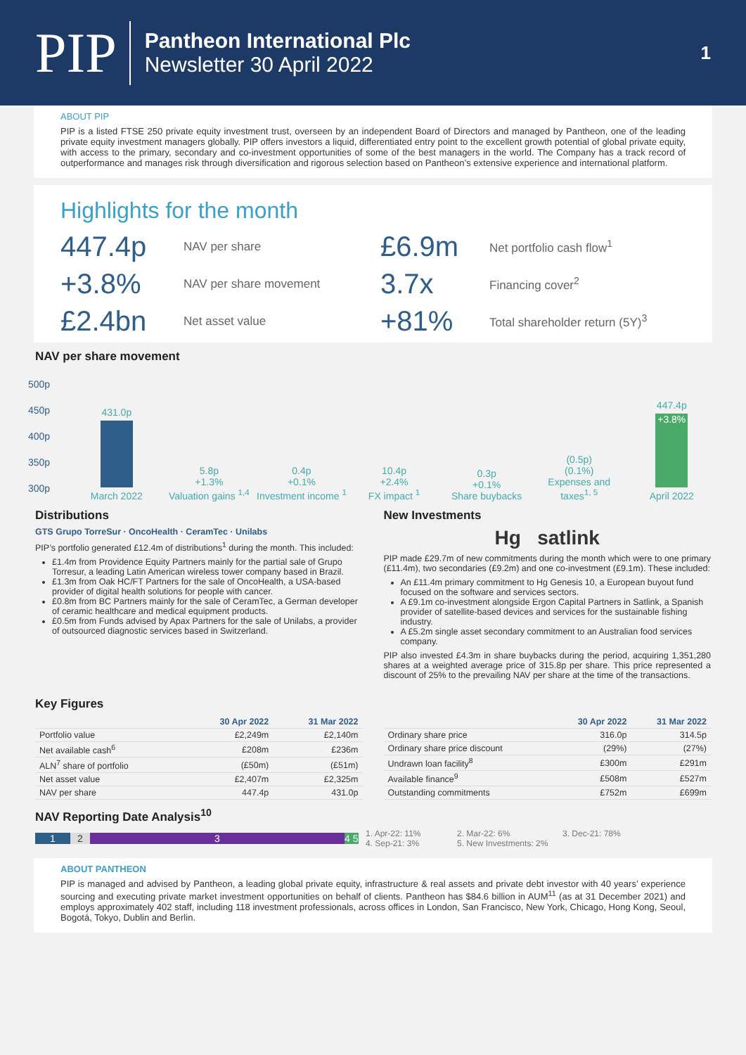PIP
Pantheon International Plc
Newsletter 30 April 2022
1
ABOUT PIP
PIP is a listed FTSE 250 private equity investment trust, overseen by an independent Board of Directors and managed by Pantheon, one of the leading private equity investment managers globally. PIP offers investors a liquid, differentiated entry point to the excellent growth potential of global private equity, with access to the primary, secondary and co-investment opportunities of some of the best managers in the world. The Company has a track record of outperformance and manages risk through diversification and rigorous selection based on Pantheon’s extensive experience and international platform.
Highlights for the month
447.4p NAV per share £6.9m Net portfolio cash flow<sup>1</sup> +3.8% NAV per share movement 3.7x Financing cover<sup>2</sup> £2.4bn Net asset value +81% Total shareholder return (5Y)<sup>3</sup>
NAV per share movement
500p
450p
400p
350p
300p
431.0p
March 2022
5.8p
+1.3%
Valuation gains <sup>1,4</sup>
0.4p
+0.1%
Investment income <sup>1</sup>
10.4p
+2.4%
FX impact <sup>1</sup>
0.3p
+0.1%
Share buybacks
(0.5p)
(0.1%)
Expenses and taxes<sup>1, 5</sup>
447.4p
+3.8%
April 2022
Distributions
GTS Grupo TorreSur · OncoHealth · CeramTec · Unilabs
PIP’s portfolio generated £12.4m of distributions<sup>1</sup> during the month. This included:
£1.4m from Providence Equity Partners mainly for the partial sale of Grupo Torresur, a leading Latin American wireless tower company based in Brazil.
£1.3m from Oak HC/FT Partners for the sale of OncoHealth, a USA-based provider of digital health solutions for people with cancer.
£0.8m from BC Partners mainly for the sale of CeramTec, a German developer of ceramic healthcare and medical equipment products.
£0.5m from Funds advised by Apax Partners for the sale of Unilabs, a provider of outsourced diagnostic services based in Switzerland.
New Investments
Hg satlink
PIP made £29.7m of new commitments during the month which were to one primary (£11.4m), two secondaries (£9.2m) and one co-investment (£9.1m). These included:
An £11.4m primary commitment to Hg Genesis 10, a European buyout fund focused on the software and services sectors.
A £9.1m co-investment alongside Ergon Capital Partners in Satlink, a Spanish provider of satellite-based devices and services for the sustainable fishing industry.
A £5.2m single asset secondary commitment to an Australian food services company.
PIP also invested £4.3m in share buybacks during the period, acquiring 1,351,280 shares at a weighted average price of 315.8p per share. This price represented a discount of 25% to the prevailing NAV per share at the time of the transactions.
Key Figures
| | 30 Apr 2022 | 31 Mar 2022 |
| --- | --- | --- |
| Portfolio value | £2,249m | £2,140m |
| Net available cash<sup>6</sup> | £208m | £236m |
| ALN<sup>7</sup> share of portfolio | (£50m) | (£51m) |
| Net asset value | £2,407m | £2,325m |
| NAV per share | 447.4p | 431.0p |
| | 30 Apr 2022 | 31 Mar 2022 |
| --- | --- | --- |
| Ordinary share price | 316.0p | 314.5p |
| Ordinary share price discount | (29%) | (27%) |
| Undrawn loan facility<sup>8</sup> | £300m | £291m |
| Available finance<sup>9</sup> | £508m | £527m |
| Outstanding commitments | £752m | £699m |
NAV Reporting Date Analysis<sup>10</sup>
1 2 3 4 5
1. Apr-22: 11% 2. Mar-22: 6% 3. Dec-21: 78% 4. Sep-21: 3% 5. New Investments: 2%
ABOUT PANTHEON
PIP is managed and advised by Pantheon, a leading global private equity, infrastructure & real assets and private debt investor with 40 years’ experience sourcing and executing private market investment opportunities on behalf of clients. Pantheon has $84.6 billion in AUM<sup>11</sup> (as at 31 December 2021) and employs approximately 402 staff, including 118 investment professionals, across offices in London, San Francisco, New York, Chicago, Hong Kong, Seoul, Bogotá, Tokyo, Dublin and Berlin.